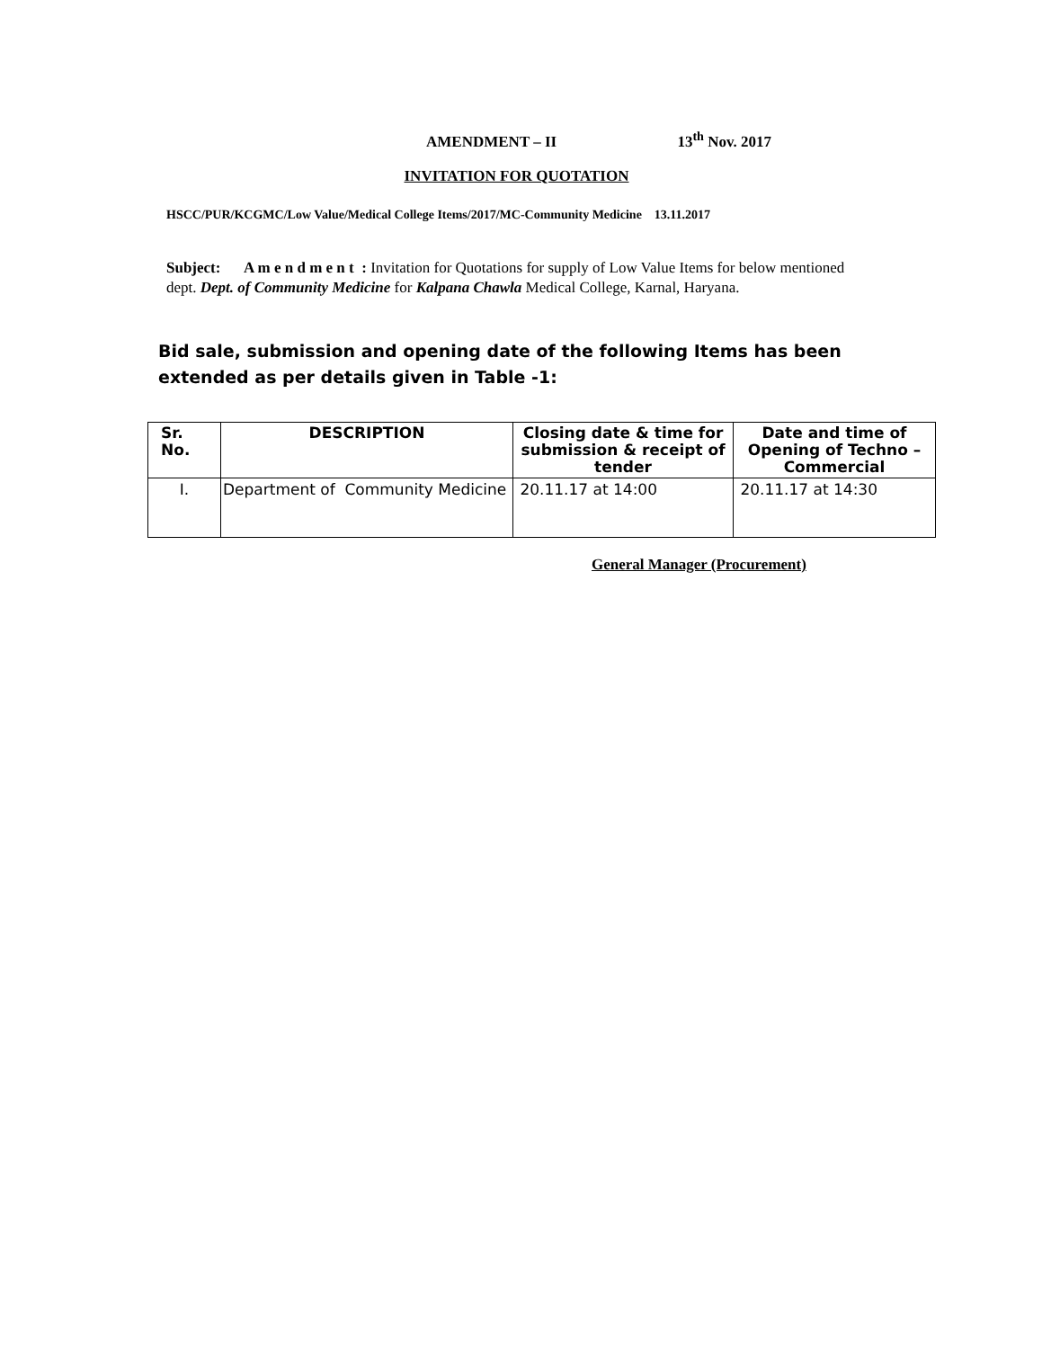AMENDMENT – II 13<sup>th</sup> Nov. 2017
INVITATION FOR QUOTATION
HSCC/PUR/KCGMC/Low Value/Medical College Items/2017/MC-Community Medicine 13.11.2017
Subject: A m e n d m e n t : Invitation for Quotations for supply of Low Value Items for below mentioned dept. Dept. of Community Medicine for Kalpana Chawla Medical College, Karnal, Haryana.
Bid sale, submission and opening date of the following Items has been extended as per details given in Table -1:
| Sr. No. | DESCRIPTION | Closing date & time for submission & receipt of tender | Date and time of Opening of Techno – Commercial |
| --- | --- | --- | --- |
| I. | Department of Community Medicine | 20.11.17 at 14:00 | 20.11.17 at 14:30 |
General Manager (Procurement)